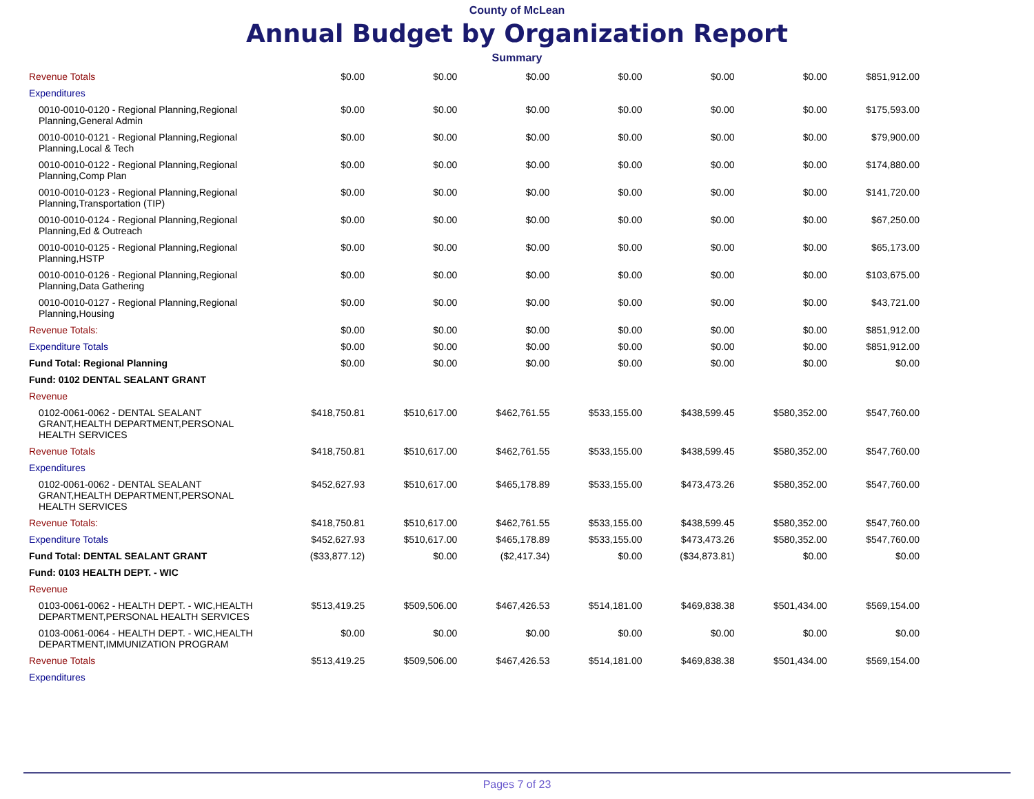County of McLean
Annual Budget by Organization Report
Summary
| Revenue Totals | $0.00 | $0.00 | $0.00 | $0.00 | $0.00 | $0.00 | $851,912.00 |
| Expenditures | | | | | | | |
| 0010-0010-0120 - Regional Planning,Regional Planning,General Admin | $0.00 | $0.00 | $0.00 | $0.00 | $0.00 | $0.00 | $175,593.00 |
| 0010-0010-0121 - Regional Planning,Regional Planning,Local & Tech | $0.00 | $0.00 | $0.00 | $0.00 | $0.00 | $0.00 | $79,900.00 |
| 0010-0010-0122 - Regional Planning,Regional Planning,Comp Plan | $0.00 | $0.00 | $0.00 | $0.00 | $0.00 | $0.00 | $174,880.00 |
| 0010-0010-0123 - Regional Planning,Regional Planning,Transportation (TIP) | $0.00 | $0.00 | $0.00 | $0.00 | $0.00 | $0.00 | $141,720.00 |
| 0010-0010-0124 - Regional Planning,Regional Planning,Ed & Outreach | $0.00 | $0.00 | $0.00 | $0.00 | $0.00 | $0.00 | $67,250.00 |
| 0010-0010-0125 - Regional Planning,Regional Planning,HSTP | $0.00 | $0.00 | $0.00 | $0.00 | $0.00 | $0.00 | $65,173.00 |
| 0010-0010-0126 - Regional Planning,Regional Planning,Data Gathering | $0.00 | $0.00 | $0.00 | $0.00 | $0.00 | $0.00 | $103,675.00 |
| 0010-0010-0127 - Regional Planning,Regional Planning,Housing | $0.00 | $0.00 | $0.00 | $0.00 | $0.00 | $0.00 | $43,721.00 |
| Revenue Totals: | $0.00 | $0.00 | $0.00 | $0.00 | $0.00 | $0.00 | $851,912.00 |
| Expenditure Totals | $0.00 | $0.00 | $0.00 | $0.00 | $0.00 | $0.00 | $851,912.00 |
| Fund Total: Regional Planning | $0.00 | $0.00 | $0.00 | $0.00 | $0.00 | $0.00 | $0.00 |
| Fund: 0102 DENTAL SEALANT GRANT | | | | | | | |
| Revenue | | | | | | | |
| 0102-0061-0062 - DENTAL SEALANT GRANT,HEALTH DEPARTMENT,PERSONAL HEALTH SERVICES | $418,750.81 | $510,617.00 | $462,761.55 | $533,155.00 | $438,599.45 | $580,352.00 | $547,760.00 |
| Revenue Totals | $418,750.81 | $510,617.00 | $462,761.55 | $533,155.00 | $438,599.45 | $580,352.00 | $547,760.00 |
| Expenditures | | | | | | | |
| 0102-0061-0062 - DENTAL SEALANT GRANT,HEALTH DEPARTMENT,PERSONAL HEALTH SERVICES | $452,627.93 | $510,617.00 | $465,178.89 | $533,155.00 | $473,473.26 | $580,352.00 | $547,760.00 |
| Revenue Totals: | $418,750.81 | $510,617.00 | $462,761.55 | $533,155.00 | $438,599.45 | $580,352.00 | $547,760.00 |
| Expenditure Totals | $452,627.93 | $510,617.00 | $465,178.89 | $533,155.00 | $473,473.26 | $580,352.00 | $547,760.00 |
| Fund Total: DENTAL SEALANT GRANT | ($33,877.12) | $0.00 | ($2,417.34) | $0.00 | ($34,873.81) | $0.00 | $0.00 |
| Fund: 0103 HEALTH DEPT. - WIC | | | | | | | |
| Revenue | | | | | | | |
| 0103-0061-0062 - HEALTH DEPT. - WIC,HEALTH DEPARTMENT,PERSONAL HEALTH SERVICES | $513,419.25 | $509,506.00 | $467,426.53 | $514,181.00 | $469,838.38 | $501,434.00 | $569,154.00 |
| 0103-0061-0064 - HEALTH DEPT. - WIC,HEALTH DEPARTMENT,IMMUNIZATION PROGRAM | $0.00 | $0.00 | $0.00 | $0.00 | $0.00 | $0.00 | $0.00 |
| Revenue Totals | $513,419.25 | $509,506.00 | $467,426.53 | $514,181.00 | $469,838.38 | $501,434.00 | $569,154.00 |
| Expenditures | | | | | | | |
Pages 7 of 23